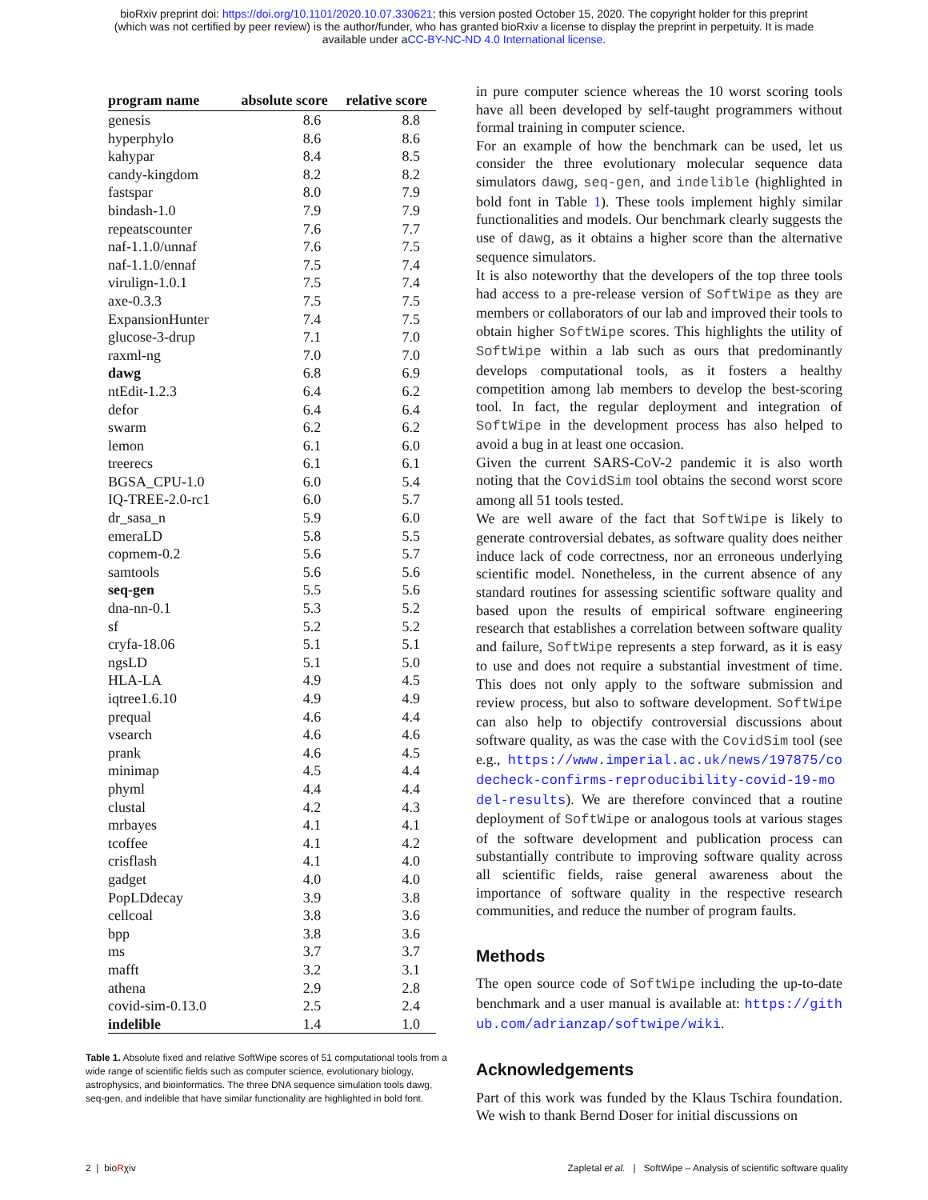bioRxiv preprint doi: https://doi.org/10.1101/2020.10.07.330621; this version posted October 15, 2020. The copyright holder for this preprint
(which was not certified by peer review) is the author/funder, who has granted bioRxiv a license to display the preprint in perpetuity. It is made
available under aCC-BY-NC-ND 4.0 International license.
| program name | absolute score | relative score |
| --- | --- | --- |
| genesis | 8.6 | 8.8 |
| hyperphylo | 8.6 | 8.6 |
| kahypar | 8.4 | 8.5 |
| candy-kingdom | 8.2 | 8.2 |
| fastspar | 8.0 | 7.9 |
| bindash-1.0 | 7.9 | 7.9 |
| repeatscounter | 7.6 | 7.7 |
| naf-1.1.0/unnaf | 7.6 | 7.5 |
| naf-1.1.0/ennaf | 7.5 | 7.4 |
| virulign-1.0.1 | 7.5 | 7.4 |
| axe-0.3.3 | 7.5 | 7.5 |
| ExpansionHunter | 7.4 | 7.5 |
| glucose-3-drup | 7.1 | 7.0 |
| raxml-ng | 7.0 | 7.0 |
| dawg | 6.8 | 6.9 |
| ntEdit-1.2.3 | 6.4 | 6.2 |
| defor | 6.4 | 6.4 |
| swarm | 6.2 | 6.2 |
| lemon | 6.1 | 6.0 |
| treerecs | 6.1 | 6.1 |
| BGSA_CPU-1.0 | 6.0 | 5.4 |
| IQ-TREE-2.0-rc1 | 6.0 | 5.7 |
| dr_sasa_n | 5.9 | 6.0 |
| emeraLD | 5.8 | 5.5 |
| copmem-0.2 | 5.6 | 5.7 |
| samtools | 5.6 | 5.6 |
| seq-gen | 5.5 | 5.6 |
| dna-nn-0.1 | 5.3 | 5.2 |
| sf | 5.2 | 5.2 |
| cryfa-18.06 | 5.1 | 5.1 |
| ngsLD | 5.1 | 5.0 |
| HLA-LA | 4.9 | 4.5 |
| iqtree1.6.10 | 4.9 | 4.9 |
| prequal | 4.6 | 4.4 |
| vsearch | 4.6 | 4.6 |
| prank | 4.6 | 4.5 |
| minimap | 4.5 | 4.4 |
| phyml | 4.4 | 4.4 |
| clustal | 4.2 | 4.3 |
| mrbayes | 4.1 | 4.1 |
| tcoffee | 4.1 | 4.2 |
| crisflash | 4.1 | 4.0 |
| gadget | 4.0 | 4.0 |
| PopLDdecay | 3.9 | 3.8 |
| cellcoal | 3.8 | 3.6 |
| bpp | 3.8 | 3.6 |
| ms | 3.7 | 3.7 |
| mafft | 3.2 | 3.1 |
| athena | 2.9 | 2.8 |
| covid-sim-0.13.0 | 2.5 | 2.4 |
| indelible | 1.4 | 1.0 |
Table 1. Absolute fixed and relative SoftWipe scores of 51 computational tools from a wide range of scientific fields such as computer science, evolutionary biology, astrophysics, and bioinformatics. The three DNA sequence simulation tools dawg, seq-gen, and indelible that have similar functionality are highlighted in bold font.
in pure computer science whereas the 10 worst scoring tools have all been developed by self-taught programmers without formal training in computer science.
For an example of how the benchmark can be used, let us consider the three evolutionary molecular sequence data simulators dawg, seq-gen, and indelible (highlighted in bold font in Table 1). These tools implement highly similar functionalities and models. Our benchmark clearly suggests the use of dawg, as it obtains a higher score than the alternative sequence simulators.
It is also noteworthy that the developers of the top three tools had access to a pre-release version of SoftWipe as they are members or collaborators of our lab and improved their tools to obtain higher SoftWipe scores. This highlights the utility of SoftWipe within a lab such as ours that predominantly develops computational tools, as it fosters a healthy competition among lab members to develop the best-scoring tool. In fact, the regular deployment and integration of SoftWipe in the development process has also helped to avoid a bug in at least one occasion.
Given the current SARS-CoV-2 pandemic it is also worth noting that the CovidSim tool obtains the second worst score among all 51 tools tested.
We are well aware of the fact that SoftWipe is likely to generate controversial debates, as software quality does neither induce lack of code correctness, nor an erroneous underlying scientific model. Nonetheless, in the current absence of any standard routines for assessing scientific software quality and based upon the results of empirical software engineering research that establishes a correlation between software quality and failure, SoftWipe represents a step forward, as it is easy to use and does not require a substantial investment of time. This does not only apply to the software submission and review process, but also to software development. SoftWipe can also help to objectify controversial discussions about software quality, as was the case with the CovidSim tool (see e.g., https://www.imperial.ac.uk/news/197875/codecheck-confirms-reproducibility-covid-19-model-results). We are therefore convinced that a routine deployment of SoftWipe or analogous tools at various stages of the software development and publication process can substantially contribute to improving software quality across all scientific fields, raise general awareness about the importance of software quality in the respective research communities, and reduce the number of program faults.
Methods
The open source code of SoftWipe including the up-to-date benchmark and a user manual is available at: https://github.com/adrianzap/softwipe/wiki.
Acknowledgements
Part of this work was funded by the Klaus Tschira foundation. We wish to thank Bernd Doser for initial discussions on
2 | bioRχiv Zapletal et al. | SoftWipe – Analysis of scientific software quality